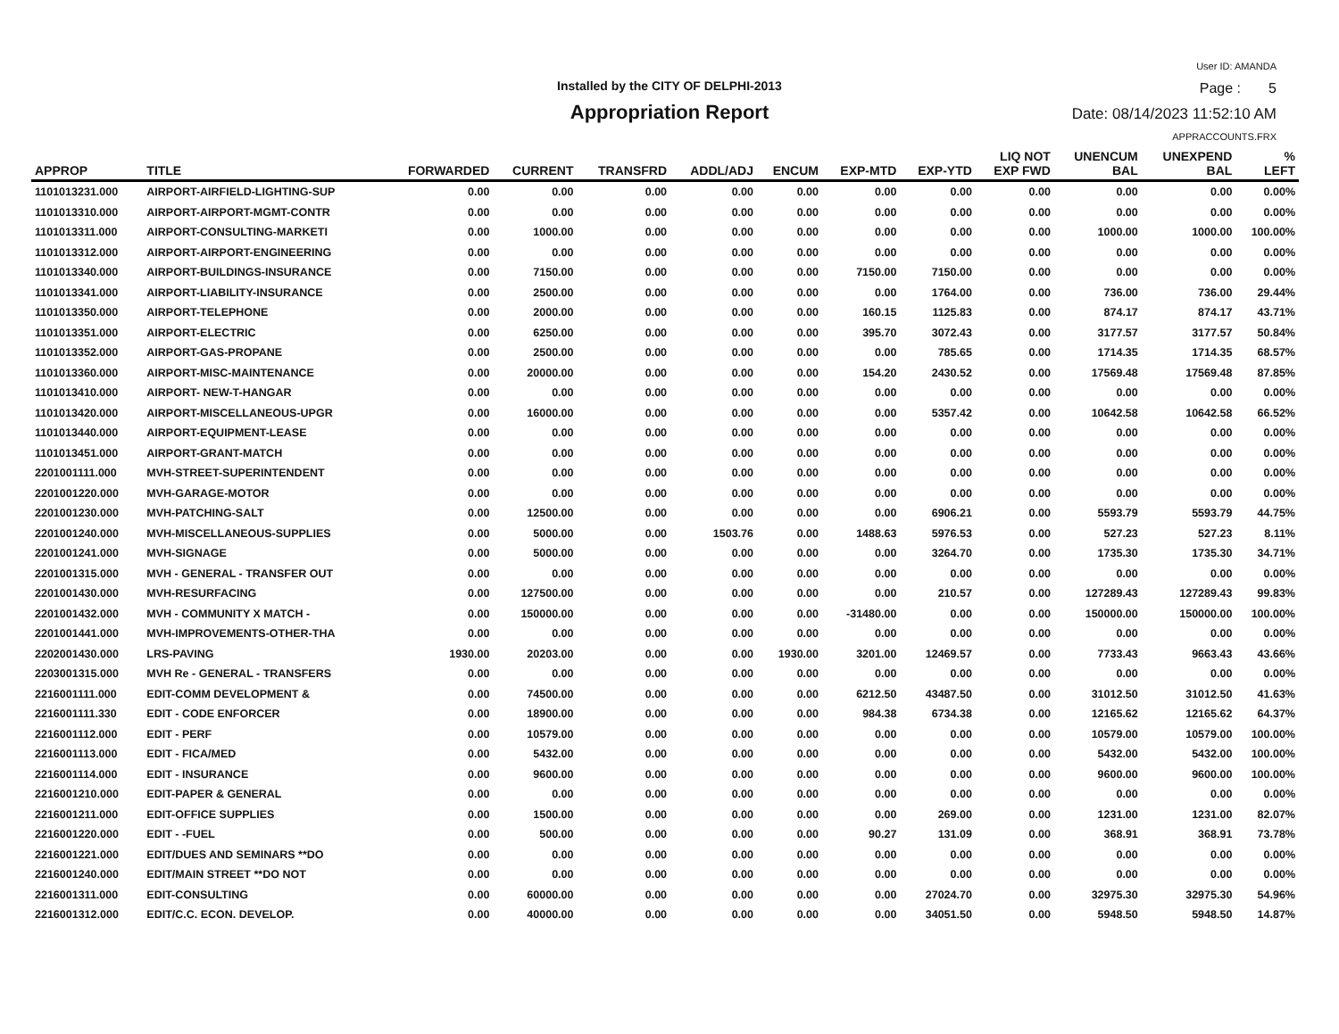User ID: AMANDA
Installed by the CITY OF DELPHI-2013 Page : 5
Appropriation Report Date: 08/14/2023 11:52:10 AM
APPRACCOUNTS.FRX
| APPROP | TITLE | FORWARDED | CURRENT | TRANSFRD | ADDL/ADJ | ENCUM | EXP-MTD | EXP-YTD | LIQ NOT EXP FWD | UNENCUM BAL | UNEXPEND BAL | % LEFT |
| --- | --- | --- | --- | --- | --- | --- | --- | --- | --- | --- | --- | --- |
| 1101013231.000 | AIRPORT-AIRFIELD-LIGHTING-SUP | 0.00 | 0.00 | 0.00 | 0.00 | 0.00 | 0.00 | 0.00 | 0.00 | 0.00 | 0.00 | 0.00% |
| 1101013310.000 | AIRPORT-AIRPORT-MGMT-CONTR | 0.00 | 0.00 | 0.00 | 0.00 | 0.00 | 0.00 | 0.00 | 0.00 | 0.00 | 0.00 | 0.00% |
| 1101013311.000 | AIRPORT-CONSULTING-MARKETI | 0.00 | 1000.00 | 0.00 | 0.00 | 0.00 | 0.00 | 0.00 | 0.00 | 1000.00 | 1000.00 | 100.00% |
| 1101013312.000 | AIRPORT-AIRPORT-ENGINEERING | 0.00 | 0.00 | 0.00 | 0.00 | 0.00 | 0.00 | 0.00 | 0.00 | 0.00 | 0.00 | 0.00% |
| 1101013340.000 | AIRPORT-BUILDINGS-INSURANCE | 0.00 | 7150.00 | 0.00 | 0.00 | 0.00 | 7150.00 | 7150.00 | 0.00 | 0.00 | 0.00 | 0.00% |
| 1101013341.000 | AIRPORT-LIABILITY-INSURANCE | 0.00 | 2500.00 | 0.00 | 0.00 | 0.00 | 0.00 | 1764.00 | 0.00 | 736.00 | 736.00 | 29.44% |
| 1101013350.000 | AIRPORT-TELEPHONE | 0.00 | 2000.00 | 0.00 | 0.00 | 0.00 | 160.15 | 1125.83 | 0.00 | 874.17 | 874.17 | 43.71% |
| 1101013351.000 | AIRPORT-ELECTRIC | 0.00 | 6250.00 | 0.00 | 0.00 | 0.00 | 395.70 | 3072.43 | 0.00 | 3177.57 | 3177.57 | 50.84% |
| 1101013352.000 | AIRPORT-GAS-PROPANE | 0.00 | 2500.00 | 0.00 | 0.00 | 0.00 | 0.00 | 785.65 | 0.00 | 1714.35 | 1714.35 | 68.57% |
| 1101013360.000 | AIRPORT-MISC-MAINTENANCE | 0.00 | 20000.00 | 0.00 | 0.00 | 0.00 | 154.20 | 2430.52 | 0.00 | 17569.48 | 17569.48 | 87.85% |
| 1101013410.000 | AIRPORT- NEW-T-HANGAR | 0.00 | 0.00 | 0.00 | 0.00 | 0.00 | 0.00 | 0.00 | 0.00 | 0.00 | 0.00 | 0.00% |
| 1101013420.000 | AIRPORT-MISCELLANEOUS-UPGR | 0.00 | 16000.00 | 0.00 | 0.00 | 0.00 | 0.00 | 5357.42 | 0.00 | 10642.58 | 10642.58 | 66.52% |
| 1101013440.000 | AIRPORT-EQUIPMENT-LEASE | 0.00 | 0.00 | 0.00 | 0.00 | 0.00 | 0.00 | 0.00 | 0.00 | 0.00 | 0.00 | 0.00% |
| 1101013451.000 | AIRPORT-GRANT-MATCH | 0.00 | 0.00 | 0.00 | 0.00 | 0.00 | 0.00 | 0.00 | 0.00 | 0.00 | 0.00 | 0.00% |
| 2201001111.000 | MVH-STREET-SUPERINTENDENT | 0.00 | 0.00 | 0.00 | 0.00 | 0.00 | 0.00 | 0.00 | 0.00 | 0.00 | 0.00 | 0.00% |
| 2201001220.000 | MVH-GARAGE-MOTOR | 0.00 | 0.00 | 0.00 | 0.00 | 0.00 | 0.00 | 0.00 | 0.00 | 0.00 | 0.00 | 0.00% |
| 2201001230.000 | MVH-PATCHING-SALT | 0.00 | 12500.00 | 0.00 | 0.00 | 0.00 | 0.00 | 6906.21 | 0.00 | 5593.79 | 5593.79 | 44.75% |
| 2201001240.000 | MVH-MISCELLANEOUS-SUPPLIES | 0.00 | 5000.00 | 0.00 | 1503.76 | 0.00 | 1488.63 | 5976.53 | 0.00 | 527.23 | 527.23 | 8.11% |
| 2201001241.000 | MVH-SIGNAGE | 0.00 | 5000.00 | 0.00 | 0.00 | 0.00 | 0.00 | 3264.70 | 0.00 | 1735.30 | 1735.30 | 34.71% |
| 2201001315.000 | MVH - GENERAL - TRANSFER OUT | 0.00 | 0.00 | 0.00 | 0.00 | 0.00 | 0.00 | 0.00 | 0.00 | 0.00 | 0.00 | 0.00% |
| 2201001430.000 | MVH-RESURFACING | 0.00 | 127500.00 | 0.00 | 0.00 | 0.00 | 0.00 | 210.57 | 0.00 | 127289.43 | 127289.43 | 99.83% |
| 2201001432.000 | MVH - COMMUNITY X MATCH - | 0.00 | 150000.00 | 0.00 | 0.00 | 0.00 | -31480.00 | 0.00 | 0.00 | 150000.00 | 150000.00 | 100.00% |
| 2201001441.000 | MVH-IMPROVEMENTS-OTHER-THA | 0.00 | 0.00 | 0.00 | 0.00 | 0.00 | 0.00 | 0.00 | 0.00 | 0.00 | 0.00 | 0.00% |
| 2202001430.000 | LRS-PAVING | 1930.00 | 20203.00 | 0.00 | 0.00 | 1930.00 | 3201.00 | 12469.57 | 0.00 | 7733.43 | 9663.43 | 43.66% |
| 2203001315.000 | MVH Re - GENERAL - TRANSFERS | 0.00 | 0.00 | 0.00 | 0.00 | 0.00 | 0.00 | 0.00 | 0.00 | 0.00 | 0.00 | 0.00% |
| 2216001111.000 | EDIT-COMM DEVELOPMENT & | 0.00 | 74500.00 | 0.00 | 0.00 | 0.00 | 6212.50 | 43487.50 | 0.00 | 31012.50 | 31012.50 | 41.63% |
| 2216001111.330 | EDIT - CODE ENFORCER | 0.00 | 18900.00 | 0.00 | 0.00 | 0.00 | 984.38 | 6734.38 | 0.00 | 12165.62 | 12165.62 | 64.37% |
| 2216001112.000 | EDIT - PERF | 0.00 | 10579.00 | 0.00 | 0.00 | 0.00 | 0.00 | 0.00 | 0.00 | 10579.00 | 10579.00 | 100.00% |
| 2216001113.000 | EDIT - FICA/MED | 0.00 | 5432.00 | 0.00 | 0.00 | 0.00 | 0.00 | 0.00 | 0.00 | 5432.00 | 5432.00 | 100.00% |
| 2216001114.000 | EDIT - INSURANCE | 0.00 | 9600.00 | 0.00 | 0.00 | 0.00 | 0.00 | 0.00 | 0.00 | 9600.00 | 9600.00 | 100.00% |
| 2216001210.000 | EDIT-PAPER & GENERAL | 0.00 | 0.00 | 0.00 | 0.00 | 0.00 | 0.00 | 0.00 | 0.00 | 0.00 | 0.00 | 0.00% |
| 2216001211.000 | EDIT-OFFICE SUPPLIES | 0.00 | 1500.00 | 0.00 | 0.00 | 0.00 | 0.00 | 269.00 | 0.00 | 1231.00 | 1231.00 | 82.07% |
| 2216001220.000 | EDIT - -FUEL | 0.00 | 500.00 | 0.00 | 0.00 | 0.00 | 90.27 | 131.09 | 0.00 | 368.91 | 368.91 | 73.78% |
| 2216001221.000 | EDIT/DUES AND SEMINARS **DO | 0.00 | 0.00 | 0.00 | 0.00 | 0.00 | 0.00 | 0.00 | 0.00 | 0.00 | 0.00 | 0.00% |
| 2216001240.000 | EDIT/MAIN STREET **DO NOT | 0.00 | 0.00 | 0.00 | 0.00 | 0.00 | 0.00 | 0.00 | 0.00 | 0.00 | 0.00 | 0.00% |
| 2216001311.000 | EDIT-CONSULTING | 0.00 | 60000.00 | 0.00 | 0.00 | 0.00 | 0.00 | 27024.70 | 0.00 | 32975.30 | 32975.30 | 54.96% |
| 2216001312.000 | EDIT/C.C. ECON. DEVELOP. | 0.00 | 40000.00 | 0.00 | 0.00 | 0.00 | 0.00 | 34051.50 | 0.00 | 5948.50 | 5948.50 | 14.87% |